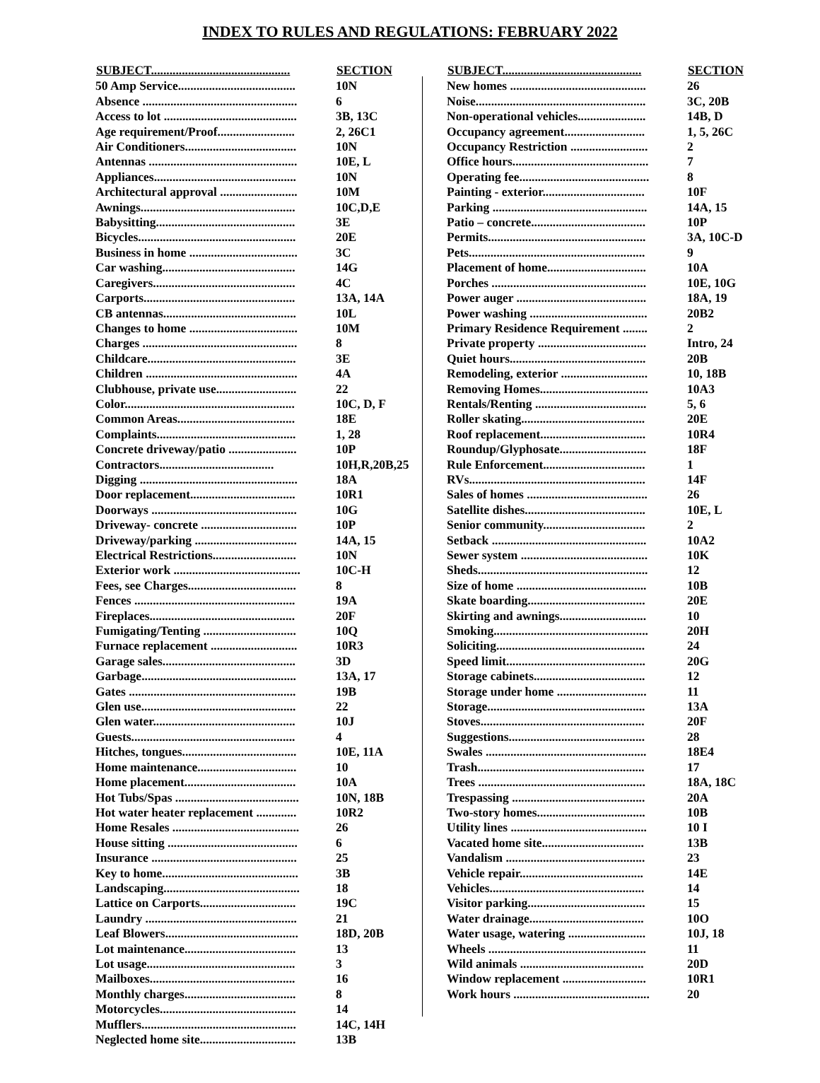INDEX TO RULES AND REGULATIONS: FEBRUARY 2022
| SUBJECT............................................. | SECTION |
| --- | --- |
| 50 Amp Service...................................... | 10N |
| Absence .................................................. | 6 |
| Access to lot ........................................... | 3B, 13C |
| Age requirement/Proof......................... | 2, 26C1 |
| Air Conditioners.................................... | 10N |
| Antennas ................................................ | 10E, L |
| Appliances.............................................. | 10N |
| Architectural approval ......................... | 10M |
| Awnings.................................................. | 10C,D,E |
| Babysitting............................................. | 3E |
| Bicycles................................................... | 20E |
| Business in home ................................... | 3C |
| Car washing........................................... | 14G |
| Caregivers.............................................. | 4C |
| Carports................................................. | 13A, 14A |
| CB antennas........................................... | 10L |
| Changes to home ................................... | 10M |
| Charges .................................................. | 8 |
| Childcare................................................ | 3E |
| Children ................................................. | 4A |
| Clubhouse, private use.......................... | 22 |
| Color....................................................... | 10C, D, F |
| Common Areas...................................... | 18E |
| Complaints............................................. | 1, 28 |
| Concrete driveway/patio ...................... | 10P |
| Contractors..................................... | 10H,R,20B,25 |
| Digging ................................................... | 18A |
| Door replacement.................................. | 10R1 |
| Doorways ............................................... | 10G |
| Driveway- concrete ............................... | 10P |
| Driveway/parking ................................. | 14A, 15 |
| Electrical Restrictions........................... | 10N |
| Exterior work ......................................... | 10C-H |
| Fees, see Charges................................... | 8 |
| Fences .................................................... | 19A |
| Fireplaces............................................... | 20F |
| Fumigating/Tenting .............................. | 10Q |
| Furnace replacement ............................ | 10R3 |
| Garage sales........................................... | 3D |
| Garbage.................................................. | 13A, 17 |
| Gates ...................................................... | 19B |
| Glen use.................................................. | 22 |
| Glen water.............................................. | 10J |
| Guests..................................................... | 4 |
| Hitches, tongues..................................... | 10E, 11A |
| Home maintenance................................ | 10 |
| Home placement.................................... | 10A |
| Hot Tubs/Spas ........................................ | 10N, 18B |
| Hot water heater replacement ............. | 10R2 |
| Home Resales ......................................... | 26 |
| House sitting .......................................... | 6 |
| Insurance ............................................... | 25 |
| Key to home............................................ | 3B |
| Landscaping............................................ | 18 |
| Lattice on Carports............................... | 19C |
| Laundry ................................................. | 21 |
| Leaf Blowers........................................... | 18D, 20B |
| Lot maintenance.................................... | 13 |
| Lot usage................................................ | 3 |
| Mailboxes............................................... | 16 |
| Monthly charges.................................... | 8 |
| Motorcycles............................................ | 14 |
| Mufflers.................................................. | 14C, 14H |
| Neglected home site............................... | 13B |
| SUBJECT............................................. | SECTION |
| --- | --- |
| New homes ............................................ | 26 |
| Noise....................................................... | 3C, 20B |
| Non-operational vehicles...................... | 14B, D |
| Occupancy agreement.......................... | 1, 5, 26C |
| Occupancy Restriction ......................... | 2 |
| Office hours............................................ | 7 |
| Operating fee.......................................... | 8 |
| Painting - exterior................................. | 10F |
| Parking .................................................. | 14A, 15 |
| Patio – concrete..................................... | 10P |
| Permits................................................... | 3A, 10C-D |
| Pets......................................................... | 9 |
| Placement of home................................ | 10A |
| Porches .................................................. | 10E, 10G |
| Power auger .......................................... | 18A, 19 |
| Power washing ...................................... | 20B2 |
| Primary Residence Requirement ........ | 2 |
| Private property ................................... | Intro, 24 |
| Quiet hours............................................ | 20B |
| Remodeling, exterior ............................ | 10, 18B |
| Removing Homes................................... | 10A3 |
| Rentals/Renting .................................... | 5, 6 |
| Roller skating........................................ | 20E |
| Roof replacement.................................. | 10R4 |
| Roundup/Glyphosate............................ | 18F |
| Rule Enforcement................................. | 1 |
| RVs......................................................... | 14F |
| Sales of homes ....................................... | 26 |
| Satellite dishes....................................... | 10E, L |
| Senior community................................. | 2 |
| Setback .................................................. | 10A2 |
| Sewer system ......................................... | 10K |
| Sheds....................................................... | 12 |
| Size of home .......................................... | 10B |
| Skate boarding...................................... | 20E |
| Skirting and awnings............................ | 10 |
| Smoking.................................................. | 20H |
| Soliciting................................................ | 24 |
| Speed limit............................................. | 20G |
| Storage cabinets.................................... | 12 |
| Storage under home ............................. | 11 |
| Storage................................................... | 13A |
| Stoves..................................................... | 20F |
| Suggestions............................................ | 28 |
| Swales .................................................... | 18E4 |
| Trash...................................................... | 17 |
| Trees ...................................................... | 18A, 18C |
| Trespassing ........................................... | 20A |
| Two-story homes................................... | 10B |
| Utility lines ............................................ | 10 I |
| Vacated home site................................. | 13B |
| Vandalism ............................................. | 23 |
| Vehicle repair........................................ | 14E |
| Vehicles.................................................. | 14 |
| Visitor parking...................................... | 15 |
| Water drainage..................................... | 10O |
| Water usage, watering ......................... | 10J, 18 |
| Wheels ................................................... | 11 |
| Wild animals ........................................ | 20D |
| Window replacement ........................... | 10R1 |
| Work hours ............................................ | 20 |